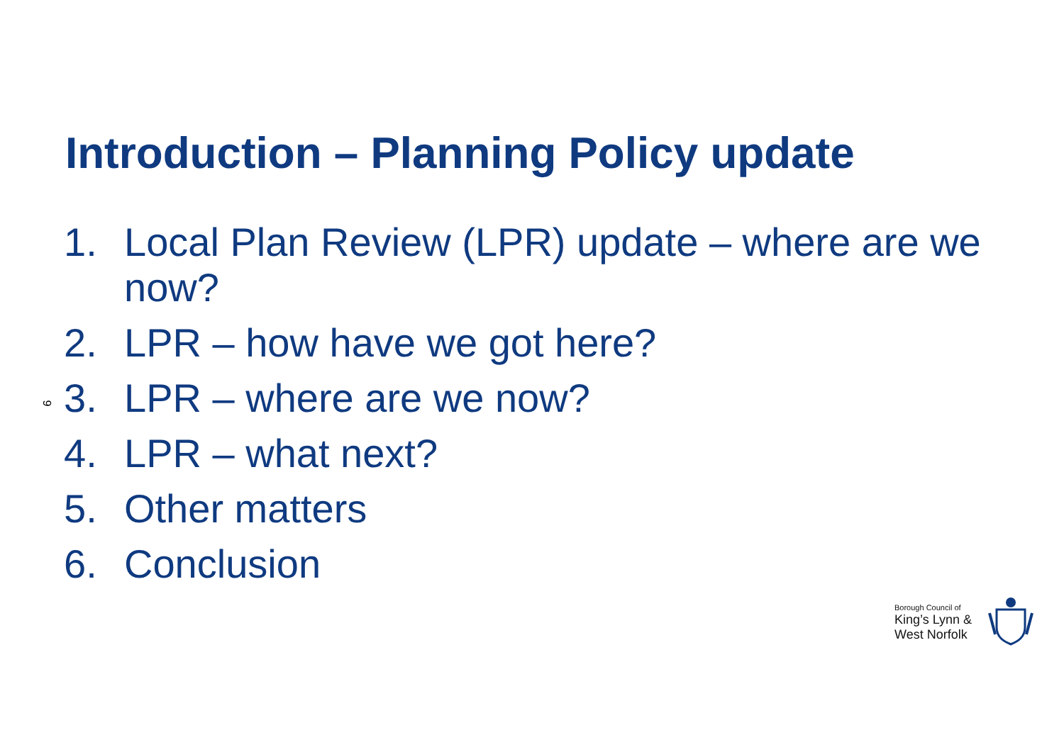Introduction – Planning Policy update
1. Local Plan Review (LPR) update – where are we now?
2. LPR – how have we got here?
3. LPR – where are we now?
4. LPR – what next?
5. Other matters
6. Conclusion
9
Borough Council of
King’s Lynn &
West Norfolk